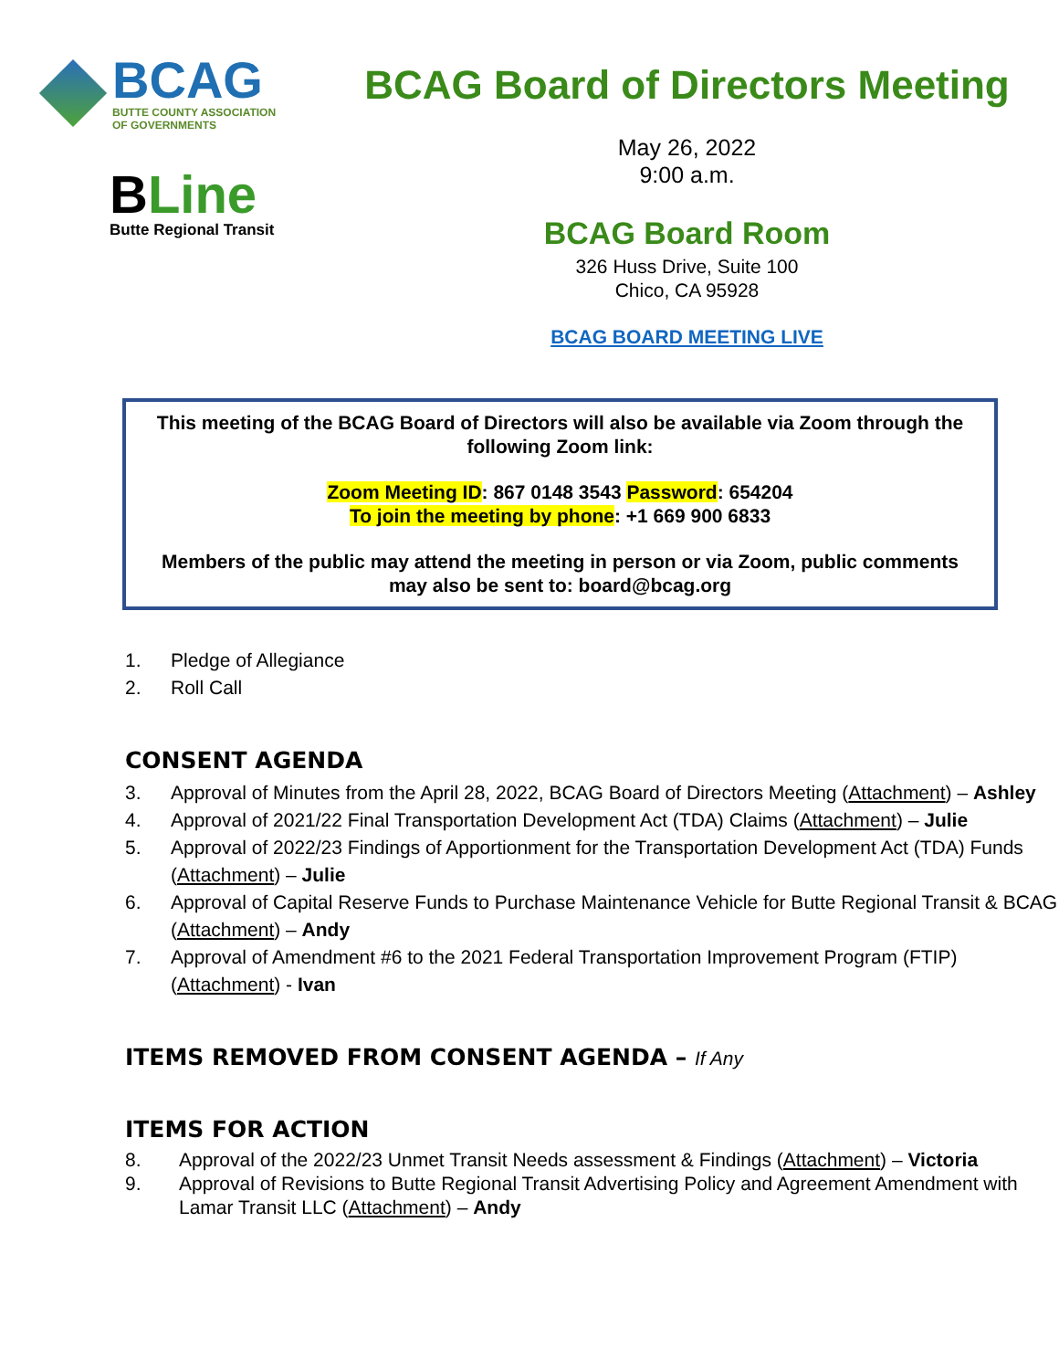BCAG
BUTTE COUNTY ASSOCIATION
OF GOVERNMENTS
BLine
Butte Regional Transit
BCAG Board of Directors Meeting
May 26, 2022
9:00 a.m.
BCAG Board Room
326 Huss Drive, Suite 100
Chico, CA 95928
BCAG BOARD MEETING LIVE
This meeting of the BCAG Board of Directors will also be available via Zoom through the following Zoom link:
Zoom Meeting ID: 867 0148 3543 Password: 654204
To join the meeting by phone: +1 669 900 6833
Members of the public may attend the meeting in person or via Zoom, public comments may also be sent to: board@bcag.org
1. Pledge of Allegiance
2. Roll Call
CONSENT AGENDA
3. Approval of Minutes from the April 28, 2022, BCAG Board of Directors Meeting (Attachment) – Ashley
4. Approval of 2021/22 Final Transportation Development Act (TDA) Claims (Attachment) – Julie
5. Approval of 2022/23 Findings of Apportionment for the Transportation Development Act (TDA) Funds (Attachment) – Julie
6. Approval of Capital Reserve Funds to Purchase Maintenance Vehicle for Butte Regional Transit & BCAG (Attachment) – Andy
7. Approval of Amendment #6 to the 2021 Federal Transportation Improvement Program (FTIP) (Attachment) - Ivan
ITEMS REMOVED FROM CONSENT AGENDA – If Any
ITEMS FOR ACTION
8. Approval of the 2022/23 Unmet Transit Needs assessment & Findings (Attachment) – Victoria
9. Approval of Revisions to Butte Regional Transit Advertising Policy and Agreement Amendment with Lamar Transit LLC (Attachment) – Andy